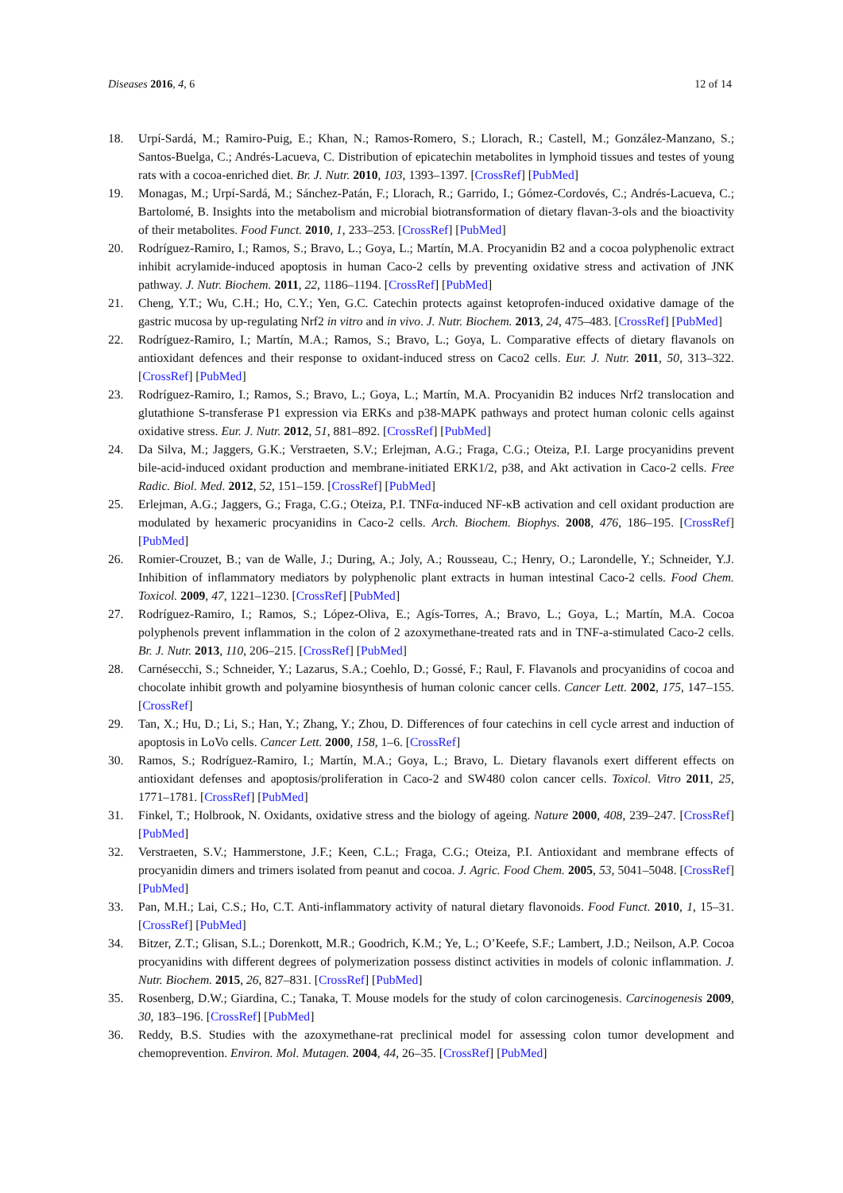Diseases 2016, 4, 6 12 of 14
18. Urpí-Sardá, M.; Ramiro-Puig, E.; Khan, N.; Ramos-Romero, S.; Llorach, R.; Castell, M.; González-Manzano, S.; Santos-Buelga, C.; Andrés-Lacueva, C. Distribution of epicatechin metabolites in lymphoid tissues and testes of young rats with a cocoa-enriched diet. Br. J. Nutr. 2010, 103, 1393–1397. [CrossRef] [PubMed]
19. Monagas, M.; Urpí-Sardá, M.; Sánchez-Patán, F.; Llorach, R.; Garrido, I.; Gómez-Cordovés, C.; Andrés-Lacueva, C.; Bartolomé, B. Insights into the metabolism and microbial biotransformation of dietary flavan-3-ols and the bioactivity of their metabolites. Food Funct. 2010, 1, 233–253. [CrossRef] [PubMed]
20. Rodríguez-Ramiro, I.; Ramos, S.; Bravo, L.; Goya, L.; Martín, M.A. Procyanidin B2 and a cocoa polyphenolic extract inhibit acrylamide-induced apoptosis in human Caco-2 cells by preventing oxidative stress and activation of JNK pathway. J. Nutr. Biochem. 2011, 22, 1186–1194. [CrossRef] [PubMed]
21. Cheng, Y.T.; Wu, C.H.; Ho, C.Y.; Yen, G.C. Catechin protects against ketoprofen-induced oxidative damage of the gastric mucosa by up-regulating Nrf2 in vitro and in vivo. J. Nutr. Biochem. 2013, 24, 475–483. [CrossRef] [PubMed]
22. Rodríguez-Ramiro, I.; Martín, M.A.; Ramos, S.; Bravo, L.; Goya, L. Comparative effects of dietary flavanols on antioxidant defences and their response to oxidant-induced stress on Caco2 cells. Eur. J. Nutr. 2011, 50, 313–322. [CrossRef] [PubMed]
23. Rodríguez-Ramiro, I.; Ramos, S.; Bravo, L.; Goya, L.; Martín, M.A. Procyanidin B2 induces Nrf2 translocation and glutathione S-transferase P1 expression via ERKs and p38-MAPK pathways and protect human colonic cells against oxidative stress. Eur. J. Nutr. 2012, 51, 881–892. [CrossRef] [PubMed]
24. Da Silva, M.; Jaggers, G.K.; Verstraeten, S.V.; Erlejman, A.G.; Fraga, C.G.; Oteiza, P.I. Large procyanidins prevent bile-acid-induced oxidant production and membrane-initiated ERK1/2, p38, and Akt activation in Caco-2 cells. Free Radic. Biol. Med. 2012, 52, 151–159. [CrossRef] [PubMed]
25. Erlejman, A.G.; Jaggers, G.; Fraga, C.G.; Oteiza, P.I. TNFα-induced NF-κB activation and cell oxidant production are modulated by hexameric procyanidins in Caco-2 cells. Arch. Biochem. Biophys. 2008, 476, 186–195. [CrossRef] [PubMed]
26. Romier-Crouzet, B.; van de Walle, J.; During, A.; Joly, A.; Rousseau, C.; Henry, O.; Larondelle, Y.; Schneider, Y.J. Inhibition of inflammatory mediators by polyphenolic plant extracts in human intestinal Caco-2 cells. Food Chem. Toxicol. 2009, 47, 1221–1230. [CrossRef] [PubMed]
27. Rodríguez-Ramiro, I.; Ramos, S.; López-Oliva, E.; Agís-Torres, A.; Bravo, L.; Goya, L.; Martín, M.A. Cocoa polyphenols prevent inflammation in the colon of 2 azoxymethane-treated rats and in TNF-a-stimulated Caco-2 cells. Br. J. Nutr. 2013, 110, 206–215. [CrossRef] [PubMed]
28. Carnésecchi, S.; Schneider, Y.; Lazarus, S.A.; Coehlo, D.; Gossé, F.; Raul, F. Flavanols and procyanidins of cocoa and chocolate inhibit growth and polyamine biosynthesis of human colonic cancer cells. Cancer Lett. 2002, 175, 147–155. [CrossRef]
29. Tan, X.; Hu, D.; Li, S.; Han, Y.; Zhang, Y.; Zhou, D. Differences of four catechins in cell cycle arrest and induction of apoptosis in LoVo cells. Cancer Lett. 2000, 158, 1–6. [CrossRef]
30. Ramos, S.; Rodríguez-Ramiro, I.; Martín, M.A.; Goya, L.; Bravo, L. Dietary flavanols exert different effects on antioxidant defenses and apoptosis/proliferation in Caco-2 and SW480 colon cancer cells. Toxicol. Vitro 2011, 25, 1771–1781. [CrossRef] [PubMed]
31. Finkel, T.; Holbrook, N. Oxidants, oxidative stress and the biology of ageing. Nature 2000, 408, 239–247. [CrossRef] [PubMed]
32. Verstraeten, S.V.; Hammerstone, J.F.; Keen, C.L.; Fraga, C.G.; Oteiza, P.I. Antioxidant and membrane effects of procyanidin dimers and trimers isolated from peanut and cocoa. J. Agric. Food Chem. 2005, 53, 5041–5048. [CrossRef] [PubMed]
33. Pan, M.H.; Lai, C.S.; Ho, C.T. Anti-inflammatory activity of natural dietary flavonoids. Food Funct. 2010, 1, 15–31. [CrossRef] [PubMed]
34. Bitzer, Z.T.; Glisan, S.L.; Dorenkott, M.R.; Goodrich, K.M.; Ye, L.; O’Keefe, S.F.; Lambert, J.D.; Neilson, A.P. Cocoa procyanidins with different degrees of polymerization possess distinct activities in models of colonic inflammation. J. Nutr. Biochem. 2015, 26, 827–831. [CrossRef] [PubMed]
35. Rosenberg, D.W.; Giardina, C.; Tanaka, T. Mouse models for the study of colon carcinogenesis. Carcinogenesis 2009, 30, 183–196. [CrossRef] [PubMed]
36. Reddy, B.S. Studies with the azoxymethane-rat preclinical model for assessing colon tumor development and chemoprevention. Environ. Mol. Mutagen. 2004, 44, 26–35. [CrossRef] [PubMed]